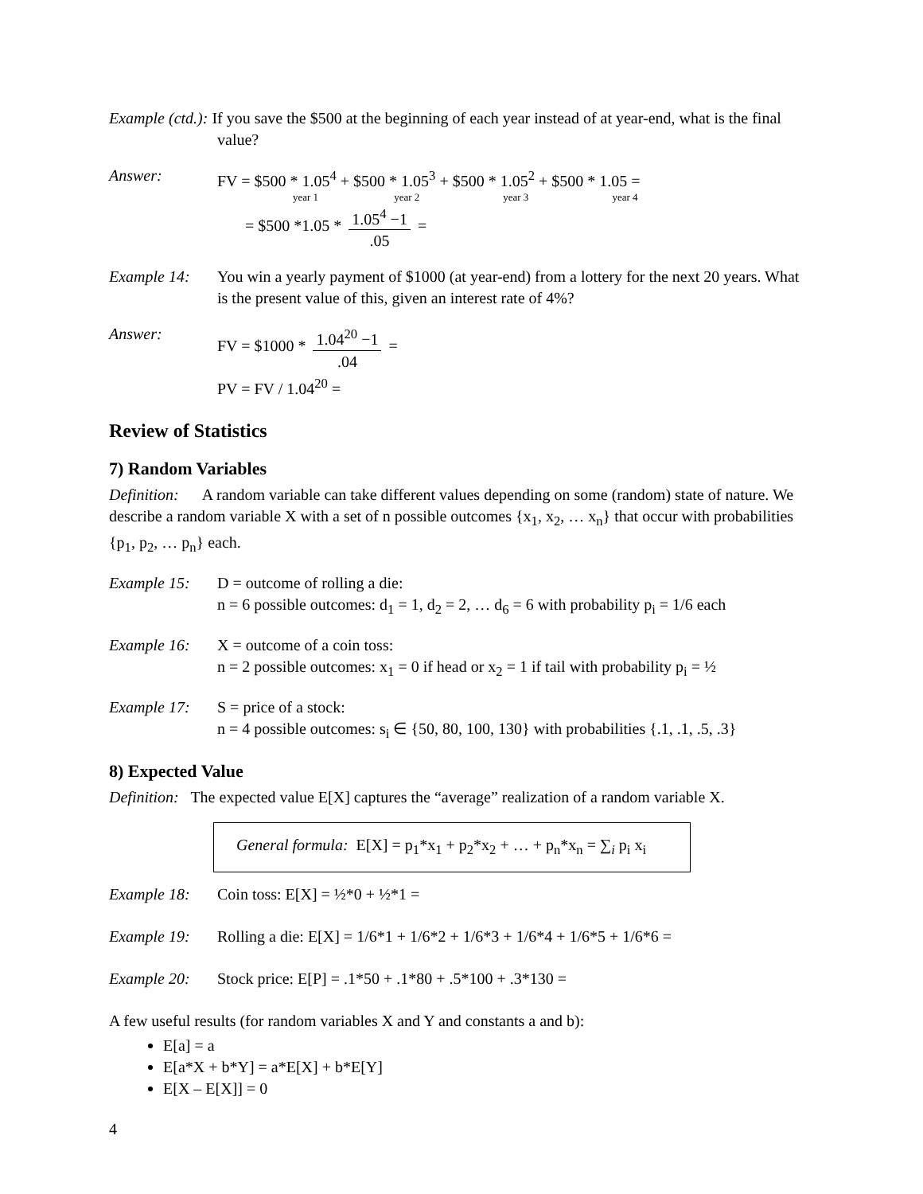Example (ctd.): If you save the $500 at the beginning of each year instead of at year-end, what is the final value?
Answer: FV = $500 * 1.05<sup>4</sup> + $500 * 1.05<sup>3</sup> + $500 * 1.05<sup>2</sup> + $500 * 1.05 =
year 1 year 2 year 3 year 4
= $500 *1.05 * 1.05<sup>4</sup> −1.05 =
Example 14: You win a yearly payment of $1000 (at year-end) from a lottery for the next 20 years. What is the present value of this, given an interest rate of 4%?
Answer: FV = $1000 * 1.04<sup>20</sup> −1.04 =
PV = FV / 1.04<sup>20</sup> =
Review of Statistics
7) Random Variables
Definition: A random variable can take different values depending on some (random) state of nature. We describe a random variable X with a set of n possible outcomes {x<sub>1</sub>, x<sub>2</sub>, … x<sub>n</sub>} that occur with probabilities {p<sub>1</sub>, p<sub>2</sub>, … p<sub>n</sub>} each.
Example 15: D = outcome of rolling a die:
n = 6 possible outcomes: d<sub>1</sub> = 1, d<sub>2</sub> = 2, … d<sub>6</sub> = 6 with probability p<sub>i</sub> = 1/6 each
Example 16: X = outcome of a coin toss:
n = 2 possible outcomes: x<sub>1</sub> = 0 if head or x<sub>2</sub> = 1 if tail with probability p<sub>i</sub> = ½
Example 17: S = price of a stock:
n = 4 possible outcomes: s<sub>i</sub> ∈ {50, 80, 100, 130} with probabilities {.1, .1, .5, .3}
8) Expected Value
Definition: The expected value E[X] captures the “average” realization of a random variable X.
General formula: E[X] = p<sub>1</sub>*x<sub>1</sub> + p<sub>2</sub>*x<sub>2</sub> + … + p<sub>n</sub>*x<sub>n</sub> = ∑<sub>i</sub> p<sub>i</sub> x<sub>i</sub>
Example 18: Coin toss: E[X] = ½*0 + ½*1 =
Example 19: Rolling a die: E[X] = 1/6*1 + 1/6*2 + 1/6*3 + 1/6*4 + 1/6*5 + 1/6*6 =
Example 20: Stock price: E[P] = .1*50 + .1*80 + .5*100 + .3*130 =
A few useful results (for random variables X and Y and constants a and b):
E[a] = a
E[a*X + b*Y] = a*E[X] + b*E[Y]
E[X – E[X]] = 0
4